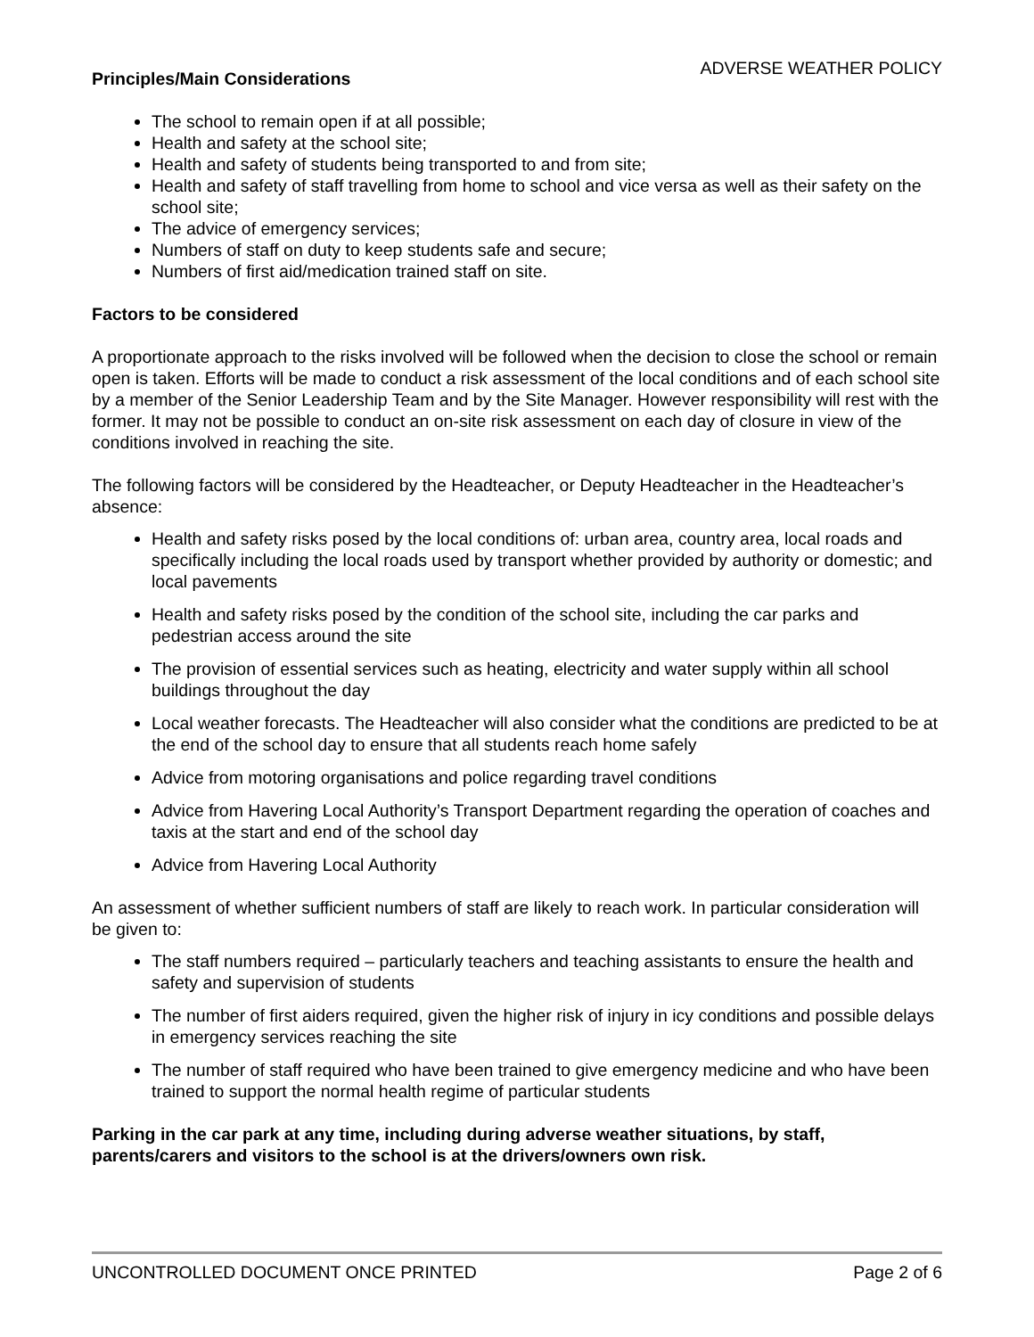ADVERSE WEATHER POLICY
Principles/Main Considerations
The school to remain open if at all possible;
Health and safety at the school site;
Health and safety of students being transported to and from site;
Health and safety of staff travelling from home to school and vice versa as well as their safety on the school site;
The advice of emergency services;
Numbers of staff on duty to keep students safe and secure;
Numbers of first aid/medication trained staff on site.
Factors to be considered
A proportionate approach to the risks involved will be followed when the decision to close the school or remain open is taken. Efforts will be made to conduct a risk assessment of the local conditions and of each school site by a member of the Senior Leadership Team and by the Site Manager. However responsibility will rest with the former. It may not be possible to conduct an on-site risk assessment on each day of closure in view of the conditions involved in reaching the site.
The following factors will be considered by the Headteacher, or Deputy Headteacher in the Headteacher’s absence:
Health and safety risks posed by the local conditions of: urban area, country area, local roads and specifically including the local roads used by transport whether provided by authority or domestic; and local pavements
Health and safety risks posed by the condition of the school site, including the car parks and pedestrian access around the site
The provision of essential services such as heating, electricity and water supply within all school buildings throughout the day
Local weather forecasts. The Headteacher will also consider what the conditions are predicted to be at the end of the school day to ensure that all students reach home safely
Advice from motoring organisations and police regarding travel conditions
Advice from Havering Local Authority’s Transport Department regarding the operation of coaches and taxis at the start and end of the school day
Advice from Havering Local Authority
An assessment of whether sufficient numbers of staff are likely to reach work. In particular consideration will be given to:
The staff numbers required – particularly teachers and teaching assistants to ensure the health and safety and supervision of students
The number of first aiders required, given the higher risk of injury in icy conditions and possible delays in emergency services reaching the site
The number of staff required who have been trained to give emergency medicine and who have been trained to support the normal health regime of particular students
Parking in the car park at any time, including during adverse weather situations, by staff, parents/carers and visitors to the school is at the drivers/owners own risk.
UNCONTROLLED DOCUMENT ONCE PRINTED Page 2 of 6